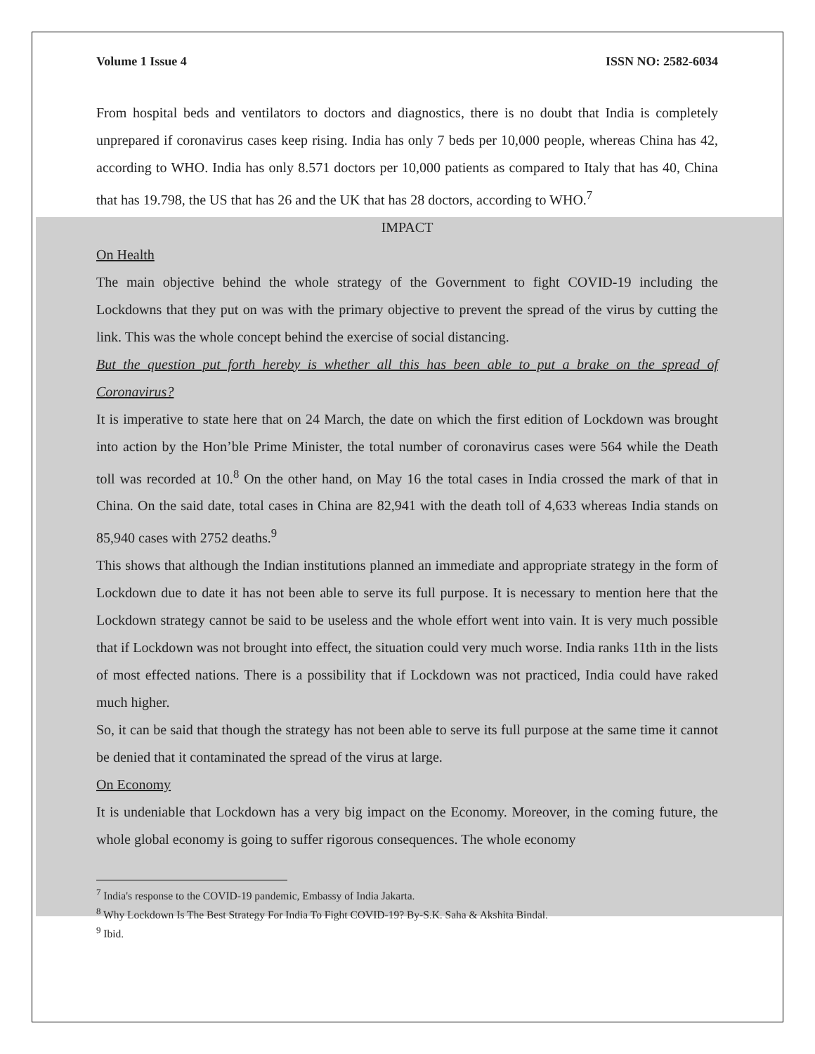Volume 1 Issue 4 ISSN NO: 2582-6034
From hospital beds and ventilators to doctors and diagnostics, there is no doubt that India is completely unprepared if coronavirus cases keep rising. India has only 7 beds per 10,000 people, whereas China has 42, according to WHO. India has only 8.571 doctors per 10,000 patients as compared to Italy that has 40, China that has 19.798, the US that has 26 and the UK that has 28 doctors, according to WHO.<sup>7</sup>
IMPACT
On Health
The main objective behind the whole strategy of the Government to fight COVID-19 including the Lockdowns that they put on was with the primary objective to prevent the spread of the virus by cutting the link. This was the whole concept behind the exercise of social distancing.
But the question put forth hereby is whether all this has been able to put a brake on the spread of Coronavirus?
It is imperative to state here that on 24 March, the date on which the first edition of Lockdown was brought into action by the Hon’ble Prime Minister, the total number of coronavirus cases were 564 while the Death toll was recorded at 10.<sup>8</sup> On the other hand, on May 16 the total cases in India crossed the mark of that in China. On the said date, total cases in China are 82,941 with the death toll of 4,633 whereas India stands on 85,940 cases with 2752 deaths.<sup>9</sup>
This shows that although the Indian institutions planned an immediate and appropriate strategy in the form of Lockdown due to date it has not been able to serve its full purpose. It is necessary to mention here that the Lockdown strategy cannot be said to be useless and the whole effort went into vain. It is very much possible that if Lockdown was not brought into effect, the situation could very much worse. India ranks 11th in the lists of most effected nations. There is a possibility that if Lockdown was not practiced, India could have raked much higher.
So, it can be said that though the strategy has not been able to serve its full purpose at the same time it cannot be denied that it contaminated the spread of the virus at large.
On Economy
It is undeniable that Lockdown has a very big impact on the Economy. Moreover, in the coming future, the whole global economy is going to suffer rigorous consequences. The whole economy
<sup>7</sup> India's response to the COVID-19 pandemic, Embassy of India Jakarta.
<sup>8</sup> Why Lockdown Is The Best Strategy For India To Fight COVID-19? By-S.K. Saha & Akshita Bindal.
<sup>9</sup> Ibid.